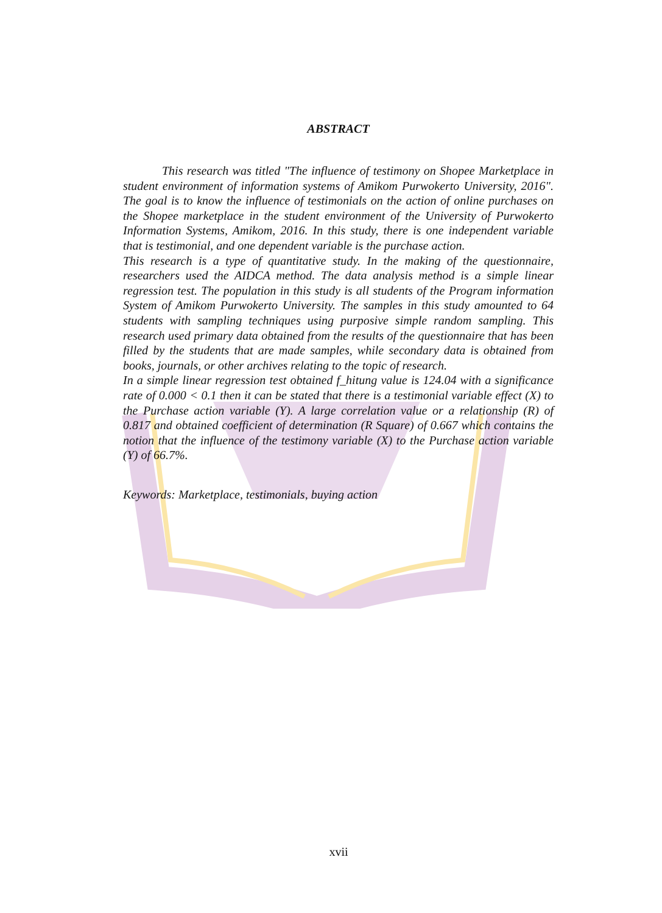ABSTRACT
This research was titled "The influence of testimony on Shopee Marketplace in student environment of information systems of Amikom Purwokerto University, 2016". The goal is to know the influence of testimonials on the action of online purchases on the Shopee marketplace in the student environment of the University of Purwokerto Information Systems, Amikom, 2016. In this study, there is one independent variable that is testimonial, and one dependent variable is the purchase action.
This research is a type of quantitative study. In the making of the questionnaire, researchers used the AIDCA method. The data analysis method is a simple linear regression test. The population in this study is all students of the Program information System of Amikom Purwokerto University. The samples in this study amounted to 64 students with sampling techniques using purposive simple random sampling. This research used primary data obtained from the results of the questionnaire that has been filled by the students that are made samples, while secondary data is obtained from books, journals, or other archives relating to the topic of research.
In a simple linear regression test obtained f_hitung value is 124.04 with a significance rate of 0.000 < 0.1 then it can be stated that there is a testimonial variable effect (X) to the Purchase action variable (Y). A large correlation value or a relationship (R) of 0.817 and obtained coefficient of determination (R Square) of 0.667 which contains the notion that the influence of the testimony variable (X) to the Purchase action variable (Y) of 66.7%.
Keywords: Marketplace, testimonials, buying action
xvii